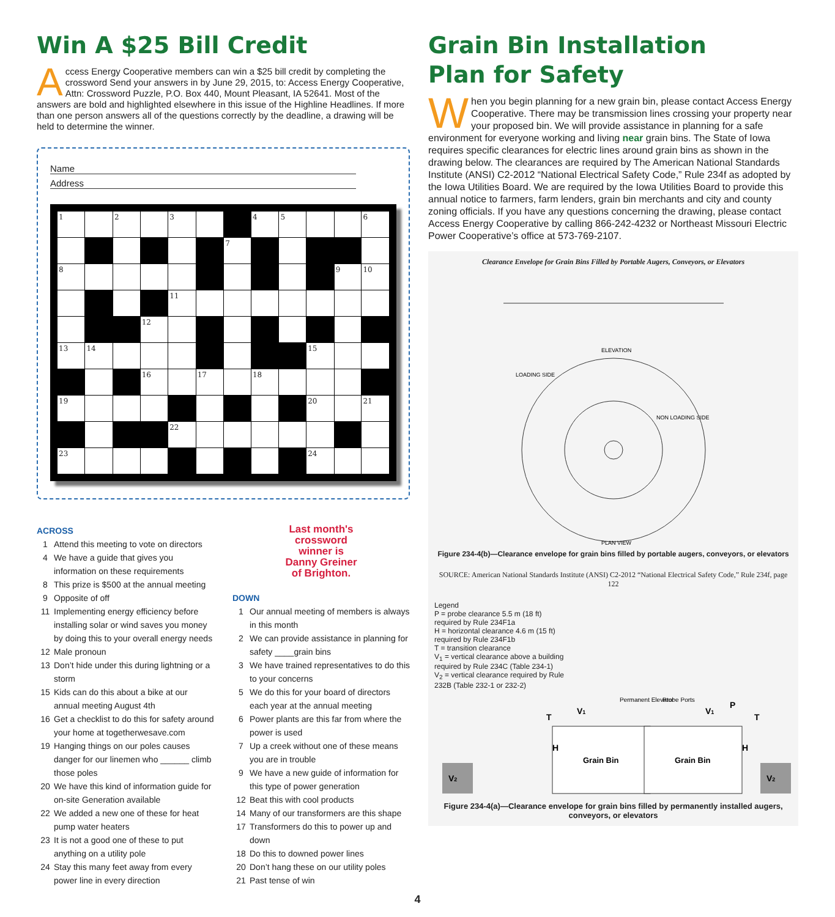Win A $25 Bill Credit
Access Energy Cooperative members can win a $25 bill credit by completing the crossword Send your answers in by June 29, 2015, to: Access Energy Cooperative, Attn: Crossword Puzzle, P.O. Box 440, Mount Pleasant, IA 52641. Most of the answers are bold and highlighted elsewhere in this issue of the Highline Headlines. If more than one person answers all of the questions correctly by the deadline, a drawing will be held to determine the winner.
Name
Address
| 1 | | 2 | | 3 | | | 4 | 5 | | | 6 |
| | | | | | | 7 | | | | | |
| 8 | | | | | | | | | | 9 | 10 |
| | | | | 11 | | | | | | | |
| | | | 12 | | | | | | | | |
| 13 | 14 | | | | | | | | 15 | | |
| | | | 16 | | 17 | | 18 | | | | |
| 19 | | | | | | | | | 20 | | 21 |
| | | | | 22 | | | | | | | |
| 23 | | | | | | | | | 24 | | |
ACROSS
1 Attend this meeting to vote on directors
4 We have a guide that gives you information on these requirements
8 This prize is $500 at the annual meeting
9 Opposite of off
11 Implementing energy efficiency before installing solar or wind saves you money by doing this to your overall energy needs
12 Male pronoun
13 Don’t hide under this during lightning or a storm
15 Kids can do this about a bike at our annual meeting August 4th
16 Get a checklist to do this for safety around your home at togetherwesave.com
19 Hanging things on our poles causes danger for our linemen who ______ climb those poles
20 We have this kind of information guide for on-site Generation available
22 We added a new one of these for heat pump water heaters
23 It is not a good one of these to put anything on a utility pole
24 Stay this many feet away from every power line in every direction
Last month's
crossword
winner is
Danny Greiner
of Brighton.
DOWN
1 Our annual meeting of members is always in this month
2 We can provide assistance in planning for safety ____grain bins
3 We have trained representatives to do this to your concerns
5 We do this for your board of directors each year at the annual meeting
6 Power plants are this far from where the power is used
7 Up a creek without one of these means you are in trouble
9 We have a new guide of information for this type of power generation
12 Beat this with cool products
14 Many of our transformers are this shape
17 Transformers do this to power up and down
18 Do this to downed power lines
20 Don’t hang these on our utility poles
21 Past tense of win
Grain Bin Installation
Plan for Safety
When you begin planning for a new grain bin, please contact Access Energy Cooperative. There may be transmission lines crossing your property near your proposed bin. We will provide assistance in planning for a safe environment for everyone working and living near grain bins. The State of Iowa requires specific clearances for electric lines around grain bins as shown in the drawing below. The clearances are required by The American National Standards Institute (ANSI) C2-2012 “National Electrical Safety Code,” Rule 234f as adopted by the Iowa Utilities Board. We are required by the Iowa Utilities Board to provide this annual notice to farmers, farm lenders, grain bin merchants and city and county zoning officials. If you have any questions concerning the drawing, please contact Access Energy Cooperative by calling 866-242-4232 or Northeast Missouri Electric Power Cooperative’s office at 573-769-2107.
Clearance Envelope for Grain Bins Filled by Portable Augers, Conveyors, or Elevators
ELEVATION
PLAN VIEW
LOADING SIDE
NON LOADING SIDE
Figure 234-4(b)—Clearance envelope for grain bins filled by portable augers, conveyors, or elevators
SOURCE: American National Standards Institute (ANSI) C2-2012 “National Electrical Safety Code,” Rule 234f, page 122
Legend
P = probe clearance 5.5 m (18 ft) required by Rule 234F1a
H = horizontal clearance 4.6 m (15 ft) required by Rule 234F1b
T = transition clearance
V<sub>1</sub> = vertical clearance above a building required by Rule 234C (Table 234-1)
V<sub>2</sub> = vertical clearance required by Rule 232B (Table 232-1 or 232-2)
Grain Bin
Grain Bin
Permanent Elevator
Probe Ports
V2
V2
T
T
H
H
V1
V1
P
Figure 234-4(a)—Clearance envelope for grain bins filled by permanently installed augers, conveyors, or elevators
4